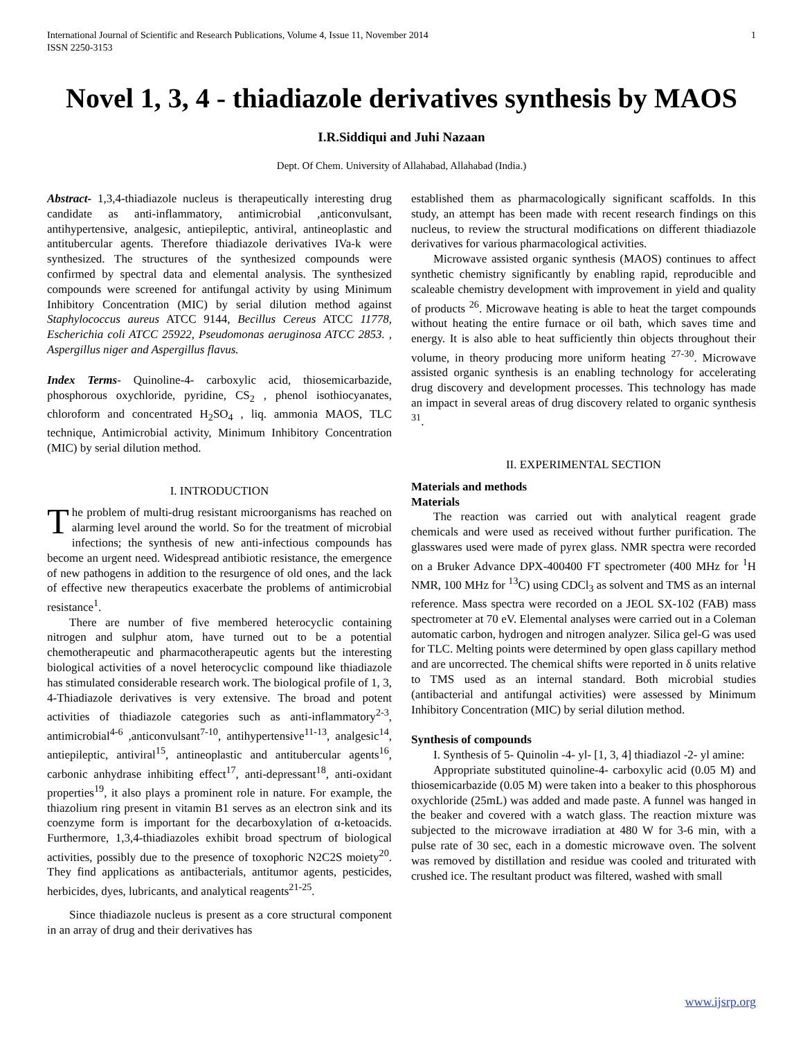International Journal of Scientific and Research Publications, Volume 4, Issue 11, November 2014
ISSN 2250-3153 1
Novel 1, 3, 4 - thiadiazole derivatives synthesis by MAOS
I.R.Siddiqui and Juhi Nazaan
Dept. Of Chem. University of Allahabad, Allahabad (India.)
Abstract- 1,3,4-thiadiazole nucleus is therapeutically interesting drug candidate as anti-inflammatory, antimicrobial ,anticonvulsant, antihypertensive, analgesic, antiepileptic, antiviral, antineoplastic and antitubercular agents. Therefore thiadiazole derivatives IVa-k were synthesized. The structures of the synthesized compounds were confirmed by spectral data and elemental analysis. The synthesized compounds were screened for antifungal activity by using Minimum Inhibitory Concentration (MIC) by serial dilution method against Staphylococcus aureus ATCC 9144, Becillus Cereus ATCC 11778, Escherichia coli ATCC 25922, Pseudomonas aeruginosa ATCC 2853. , Aspergillus niger and Aspergillus flavus.
Index Terms- Quinoline-4- carboxylic acid, thiosemicarbazide, phosphorous oxychloride, pyridine, CS<sub>2</sub> , phenol isothiocyanates, chloroform and concentrated H<sub>2</sub>SO<sub>4</sub> , liq. ammonia MAOS, TLC technique, Antimicrobial activity, Minimum Inhibitory Concentration (MIC) by serial dilution method.
I. INTRODUCTION
The problem of multi-drug resistant microorganisms has reached on alarming level around the world. So for the treatment of microbial infections; the synthesis of new anti-infectious compounds has become an urgent need. Widespread antibiotic resistance, the emergence of new pathogens in addition to the resurgence of old ones, and the lack of effective new therapeutics exacerbate the problems of antimicrobial resistance<sup>1</sup>.
There are number of five membered heterocyclic containing nitrogen and sulphur atom, have turned out to be a potential chemotherapeutic and pharmacotherapeutic agents but the interesting biological activities of a novel heterocyclic compound like thiadiazole has stimulated considerable research work. The biological profile of 1, 3, 4-Thiadiazole derivatives is very extensive. The broad and potent activities of thiadiazole categories such as anti-inflammatory<sup>2-3</sup>, antimicrobial<sup>4-6</sup> ,anticonvulsant<sup>7-10</sup>, antihypertensive<sup>11-13</sup>, analgesic<sup>14</sup>, antiepileptic, antiviral<sup>15</sup>, antineoplastic and antitubercular agents<sup>16</sup>, carbonic anhydrase inhibiting effect<sup>17</sup>, anti-depressant<sup>18</sup>, anti-oxidant properties<sup>19</sup>, it also plays a prominent role in nature. For example, the thiazolium ring present in vitamin B1 serves as an electron sink and its coenzyme form is important for the decarboxylation of α-ketoacids. Furthermore, 1,3,4-thiadiazoles exhibit broad spectrum of biological activities, possibly due to the presence of toxophoric N2C2S moiety<sup>20</sup>. They find applications as antibacterials, antitumor agents, pesticides, herbicides, dyes, lubricants, and analytical reagents<sup>21-25</sup>.
Since thiadiazole nucleus is present as a core structural component in an array of drug and their derivatives has
established them as pharmacologically significant scaffolds. In this study, an attempt has been made with recent research findings on this nucleus, to review the structural modifications on different thiadiazole derivatives for various pharmacological activities.
Microwave assisted organic synthesis (MAOS) continues to affect synthetic chemistry significantly by enabling rapid, reproducible and scaleable chemistry development with improvement in yield and quality of products <sup>26</sup>. Microwave heating is able to heat the target compounds without heating the entire furnace or oil bath, which saves time and energy. It is also able to heat sufficiently thin objects throughout their volume, in theory producing more uniform heating <sup>27-30</sup>. Microwave assisted organic synthesis is an enabling technology for accelerating drug discovery and development processes. This technology has made an impact in several areas of drug discovery related to organic synthesis <sup>31</sup>.
II. EXPERIMENTAL SECTION
Materials and methods
Materials
The reaction was carried out with analytical reagent grade chemicals and were used as received without further purification. The glasswares used were made of pyrex glass. NMR spectra were recorded on a Bruker Advance DPX-400400 FT spectrometer (400 MHz for <sup>1</sup>H NMR, 100 MHz for <sup>13</sup>C) using CDCl<sub>3</sub> as solvent and TMS as an internal reference. Mass spectra were recorded on a JEOL SX-102 (FAB) mass spectrometer at 70 eV. Elemental analyses were carried out in a Coleman automatic carbon, hydrogen and nitrogen analyzer. Silica gel-G was used for TLC. Melting points were determined by open glass capillary method and are uncorrected. The chemical shifts were reported in δ units relative to TMS used as an internal standard. Both microbial studies (antibacterial and antifungal activities) were assessed by Minimum Inhibitory Concentration (MIC) by serial dilution method.
Synthesis of compounds
I. Synthesis of 5- Quinolin -4- yl- [1, 3, 4] thiadiazol -2- yl amine:
Appropriate substituted quinoline-4- carboxylic acid (0.05 M) and thiosemicarbazide (0.05 M) were taken into a beaker to this phosphorous oxychloride (25mL) was added and made paste. A funnel was hanged in the beaker and covered with a watch glass. The reaction mixture was subjected to the microwave irradiation at 480 W for 3-6 min, with a pulse rate of 30 sec, each in a domestic microwave oven. The solvent was removed by distillation and residue was cooled and triturated with crushed ice. The resultant product was filtered, washed with small
www.ijsrp.org